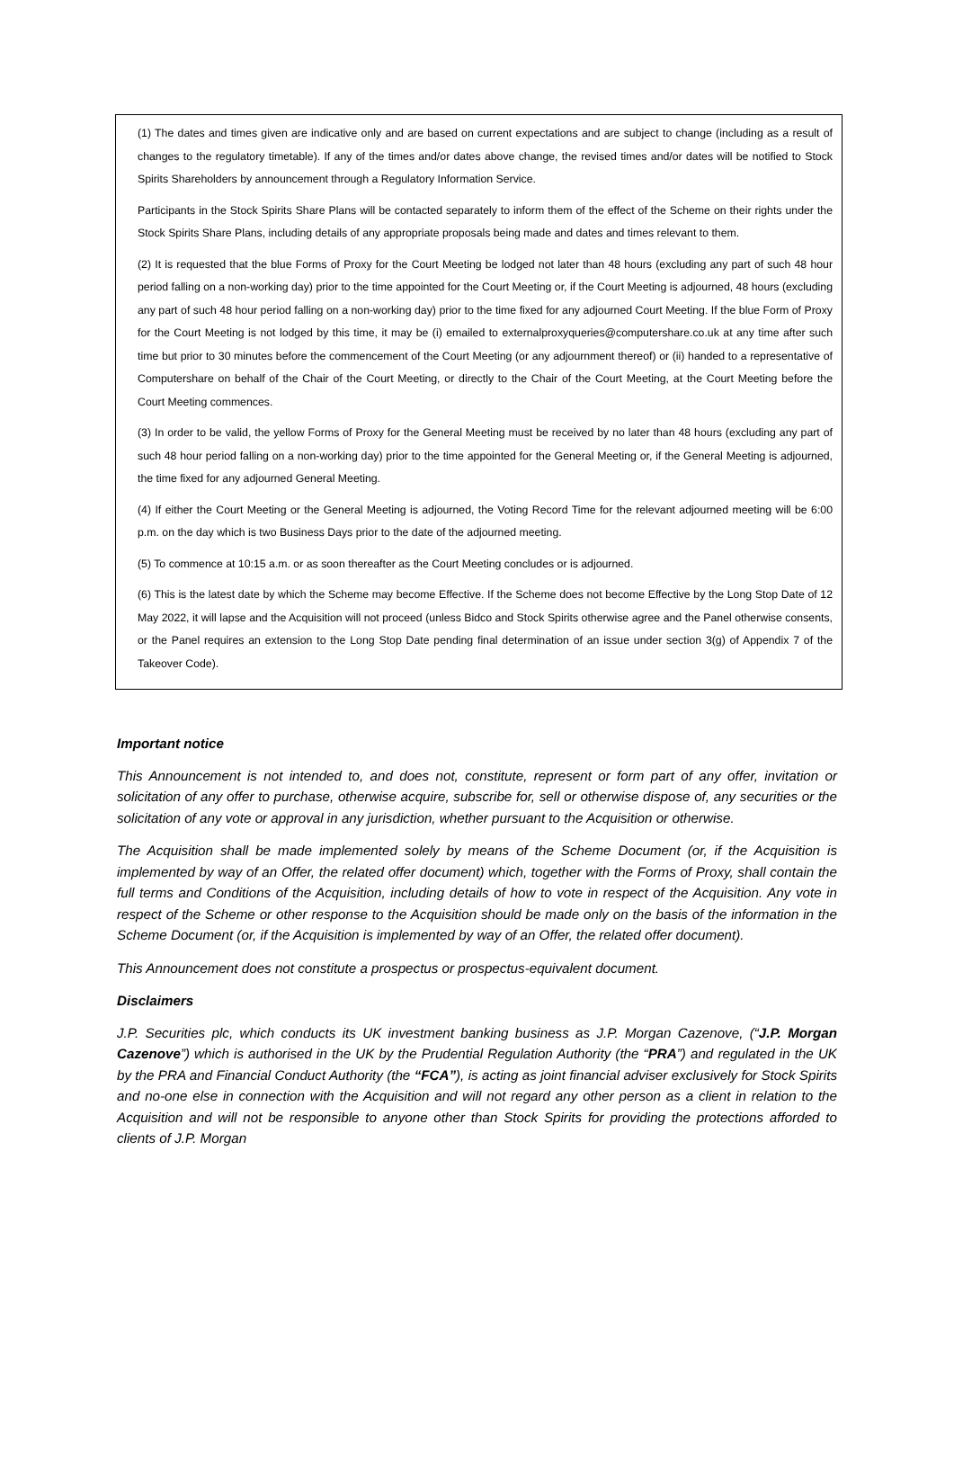(1) The dates and times given are indicative only and are based on current expectations and are subject to change (including as a result of changes to the regulatory timetable). If any of the times and/or dates above change, the revised times and/or dates will be notified to Stock Spirits Shareholders by announcement through a Regulatory Information Service.
Participants in the Stock Spirits Share Plans will be contacted separately to inform them of the effect of the Scheme on their rights under the Stock Spirits Share Plans, including details of any appropriate proposals being made and dates and times relevant to them.
(2) It is requested that the blue Forms of Proxy for the Court Meeting be lodged not later than 48 hours (excluding any part of such 48 hour period falling on a non-working day) prior to the time appointed for the Court Meeting or, if the Court Meeting is adjourned, 48 hours (excluding any part of such 48 hour period falling on a non-working day) prior to the time fixed for any adjourned Court Meeting. If the blue Form of Proxy for the Court Meeting is not lodged by this time, it may be (i) emailed to externalproxyqueries@computershare.co.uk at any time after such time but prior to 30 minutes before the commencement of the Court Meeting (or any adjournment thereof) or (ii) handed to a representative of Computershare on behalf of the Chair of the Court Meeting, or directly to the Chair of the Court Meeting, at the Court Meeting before the Court Meeting commences.
(3) In order to be valid, the yellow Forms of Proxy for the General Meeting must be received by no later than 48 hours (excluding any part of such 48 hour period falling on a non-working day) prior to the time appointed for the General Meeting or, if the General Meeting is adjourned, the time fixed for any adjourned General Meeting.
(4) If either the Court Meeting or the General Meeting is adjourned, the Voting Record Time for the relevant adjourned meeting will be 6:00 p.m. on the day which is two Business Days prior to the date of the adjourned meeting.
(5) To commence at 10:15 a.m. or as soon thereafter as the Court Meeting concludes or is adjourned.
(6) This is the latest date by which the Scheme may become Effective. If the Scheme does not become Effective by the Long Stop Date of 12 May 2022, it will lapse and the Acquisition will not proceed (unless Bidco and Stock Spirits otherwise agree and the Panel otherwise consents, or the Panel requires an extension to the Long Stop Date pending final determination of an issue under section 3(g) of Appendix 7 of the Takeover Code).
Important notice
This Announcement is not intended to, and does not, constitute, represent or form part of any offer, invitation or solicitation of any offer to purchase, otherwise acquire, subscribe for, sell or otherwise dispose of, any securities or the solicitation of any vote or approval in any jurisdiction, whether pursuant to the Acquisition or otherwise.
The Acquisition shall be made implemented solely by means of the Scheme Document (or, if the Acquisition is implemented by way of an Offer, the related offer document) which, together with the Forms of Proxy, shall contain the full terms and Conditions of the Acquisition, including details of how to vote in respect of the Acquisition. Any vote in respect of the Scheme or other response to the Acquisition should be made only on the basis of the information in the Scheme Document (or, if the Acquisition is implemented by way of an Offer, the related offer document).
This Announcement does not constitute a prospectus or prospectus-equivalent document.
Disclaimers
J.P. Securities plc, which conducts its UK investment banking business as J.P. Morgan Cazenove, (“J.P. Morgan Cazenove”) which is authorised in the UK by the Prudential Regulation Authority (the “PRA”) and regulated in the UK by the PRA and Financial Conduct Authority (the “FCA”), is acting as joint financial adviser exclusively for Stock Spirits and no-one else in connection with the Acquisition and will not regard any other person as a client in relation to the Acquisition and will not be responsible to anyone other than Stock Spirits for providing the protections afforded to clients of J.P. Morgan